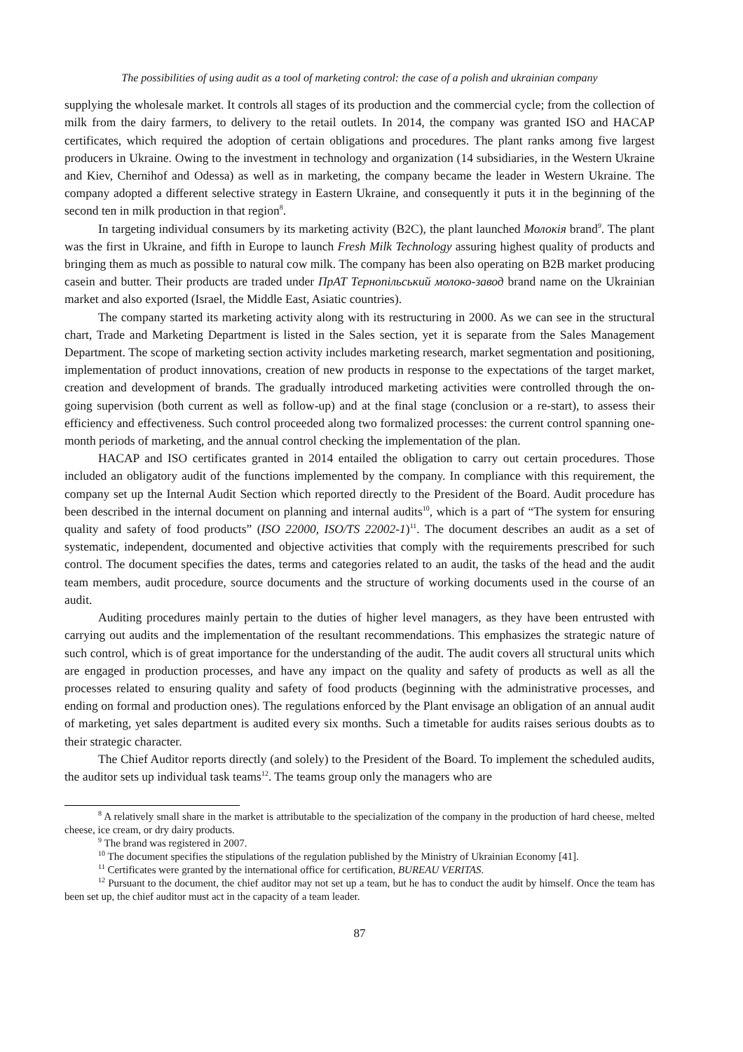The possibilities of using audit as a tool of marketing control: the case of a polish and ukrainian company
supplying the wholesale market. It controls all stages of its production and the commercial cycle; from the collection of milk from the dairy farmers, to delivery to the retail outlets. In 2014, the company was granted ISO and HACAP certificates, which required the adoption of certain obligations and procedures. The plant ranks among five largest producers in Ukraine. Owing to the investment in technology and organization (14 subsidiaries, in the Western Ukraine and Kiev, Chernihof and Odessa) as well as in marketing, the company became the leader in Western Ukraine. The company adopted a different selective strategy in Eastern Ukraine, and consequently it puts it in the beginning of the second ten in milk production in that region<sup>8</sup>.
In targeting individual consumers by its marketing activity (B2C), the plant launched Молокія brand<sup>9</sup>. The plant was the first in Ukraine, and fifth in Europe to launch Fresh Milk Technology assuring highest quality of products and bringing them as much as possible to natural cow milk. The company has been also operating on B2B market producing casein and butter. Their products are traded under ПрАТ Тернопільський молоко-завод brand name on the Ukrainian market and also exported (Israel, the Middle East, Asiatic countries).
The company started its marketing activity along with its restructuring in 2000. As we can see in the structural chart, Trade and Marketing Department is listed in the Sales section, yet it is separate from the Sales Management Department. The scope of marketing section activity includes marketing research, market segmentation and positioning, implementation of product innovations, creation of new products in response to the expectations of the target market, creation and development of brands. The gradually introduced marketing activities were controlled through the on-going supervision (both current as well as follow-up) and at the final stage (conclusion or a re-start), to assess their efficiency and effectiveness. Such control proceeded along two formalized processes: the current control spanning one-month periods of marketing, and the annual control checking the implementation of the plan.
HACAP and ISO certificates granted in 2014 entailed the obligation to carry out certain procedures. Those included an obligatory audit of the functions implemented by the company. In compliance with this requirement, the company set up the Internal Audit Section which reported directly to the President of the Board. Audit procedure has been described in the internal document on planning and internal audits<sup>10</sup>, which is a part of “The system for ensuring quality and safety of food products” (ISO 22000, ISO/TS 22002-1)<sup>11</sup>. The document describes an audit as a set of systematic, independent, documented and objective activities that comply with the requirements prescribed for such control. The document specifies the dates, terms and categories related to an audit, the tasks of the head and the audit team members, audit procedure, source documents and the structure of working documents used in the course of an audit.
Auditing procedures mainly pertain to the duties of higher level managers, as they have been entrusted with carrying out audits and the implementation of the resultant recommendations. This emphasizes the strategic nature of such control, which is of great importance for the understanding of the audit. The audit covers all structural units which are engaged in production processes, and have any impact on the quality and safety of products as well as all the processes related to ensuring quality and safety of food products (beginning with the administrative processes, and ending on formal and production ones). The regulations enforced by the Plant envisage an obligation of an annual audit of marketing, yet sales department is audited every six months. Such a timetable for audits raises serious doubts as to their strategic character.
The Chief Auditor reports directly (and solely) to the President of the Board. To implement the scheduled audits, the auditor sets up individual task teams<sup>12</sup>. The teams group only the managers who are
<sup>8</sup> A relatively small share in the market is attributable to the specialization of the company in the production of hard cheese, melted cheese, ice cream, or dry dairy products.
<sup>9</sup> The brand was registered in 2007.
<sup>10</sup> The document specifies the stipulations of the regulation published by the Ministry of Ukrainian Economy [41].
<sup>11</sup> Certificates were granted by the international office for certification, BUREAU VERITAS.
<sup>12</sup> Pursuant to the document, the chief auditor may not set up a team, but he has to conduct the audit by himself. Once the team has been set up, the chief auditor must act in the capacity of a team leader.
87